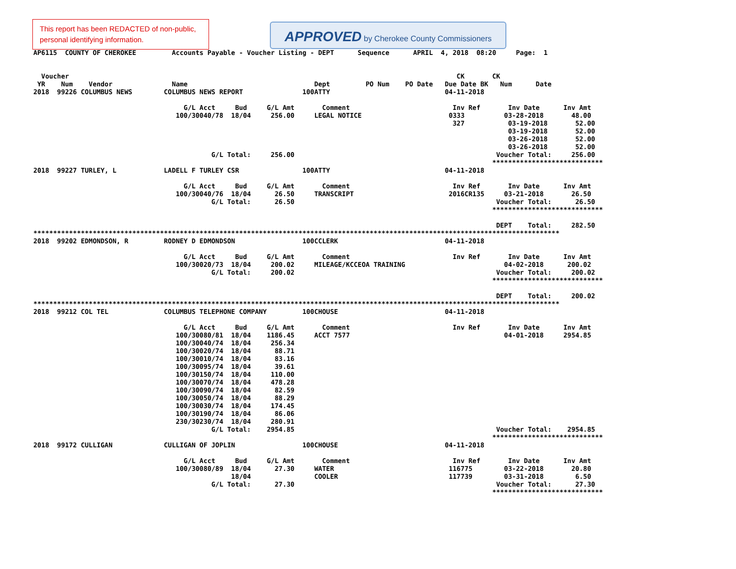This report has been REDACTED of non-public, personal identifying information.
APPROVED by Cherokee County Commissioners
AP6115  COUNTY OF CHEROKEE         Accounts Payable - Voucher Listing - DEPT      Sequence      APRIL  4, 2018  08:20     Page:  1


  Voucher                                                                                                  CK       CK
 YR    Num    Vendor               Name                                Dept         PO Num    PO Date   Due Date BK   Num      Date
2018  99226 COLUMBUS NEWS        COLUMBUS NEWS REPORT               100ATTY                             04-11-2018

                                      G/L Acct     Bud     G/L Amt       Comment                          Inv Ref       Inv Date      Inv Amt
                                    100/30040/78  18/04     256.00     LEGAL NOTICE                      0333          03-28-2018       48.00
                                                                                                          327           03-19-2018       52.00
                                                                                                                        03-19-2018       52.00
                                                                                                                        03-26-2018       52.00
                                                                                                                        03-26-2018       52.00
                                             G/L Total:     256.00                                                   Voucher Total:     256.00
                                                                                                                    ****************************
2018  99227 TURLEY, L            LADELL F TURLEY CSR                100ATTY                             04-11-2018

                                      G/L Acct     Bud     G/L Amt       Comment                          Inv Ref       Inv Date      Inv Amt
                                    100/30040/76  18/04      26.50     TRANSCRIPT                        2016CR135     03-21-2018       26.50
                                             G/L Total:      26.50                                                   Voucher Total:      26.50
                                                                                                                    ****************************

                                                                                                                     DEPT    Total:     282.50
*************************************************************************************************************************************
2018  99202 EDMONDSON, R         RODNEY D EDMONDSON                 100CCLERK                           04-11-2018

                                      G/L Acct     Bud     G/L Amt       Comment                          Inv Ref       Inv Date      Inv Amt
                                    100/30020/73  18/04     200.02     MILEAGE/KCCEOA TRAINING                         04-02-2018      200.02
                                             G/L Total:     200.02                                                   Voucher Total:     200.02
                                                                                                                    ****************************

                                                                                                                     DEPT    Total:     200.02
*************************************************************************************************************************************
2018  99212 COL TEL              COLUMBUS TELEPHONE COMPANY         100CHOUSE                           04-11-2018

                                      G/L Acct     Bud     G/L Amt       Comment                          Inv Ref       Inv Date      Inv Amt
                                    100/30080/81  18/04    1186.45     ACCT 7577                                       04-01-2018     2954.85
                                    100/30040/74  18/04     256.34
                                    100/30020/74  18/04      88.71
                                    100/30010/74  18/04      83.16
                                    100/30095/74  18/04      39.61
                                    100/30150/74  18/04     110.00
                                    100/30070/74  18/04     478.28
                                    100/30090/74  18/04      82.59
                                    100/30050/74  18/04      88.29
                                    100/30030/74  18/04     174.45
                                    100/30190/74  18/04      86.06
                                    230/30230/74  18/04     280.91
                                             G/L Total:    2954.85                                                   Voucher Total:    2954.85
                                                                                                                    ****************************
2018  99172 CULLIGAN             CULLIGAN OF JOPLIN                 100CHOUSE                           04-11-2018

                                      G/L Acct     Bud     G/L Amt       Comment                          Inv Ref       Inv Date      Inv Amt
                                    100/30080/89  18/04      27.30     WATER                             116775        03-22-2018       20.80
                                                  18/04                COOLER                            117739        03-31-2018        6.50
                                             G/L Total:      27.30                                                   Voucher Total:      27.30
                                                                                                                    ****************************